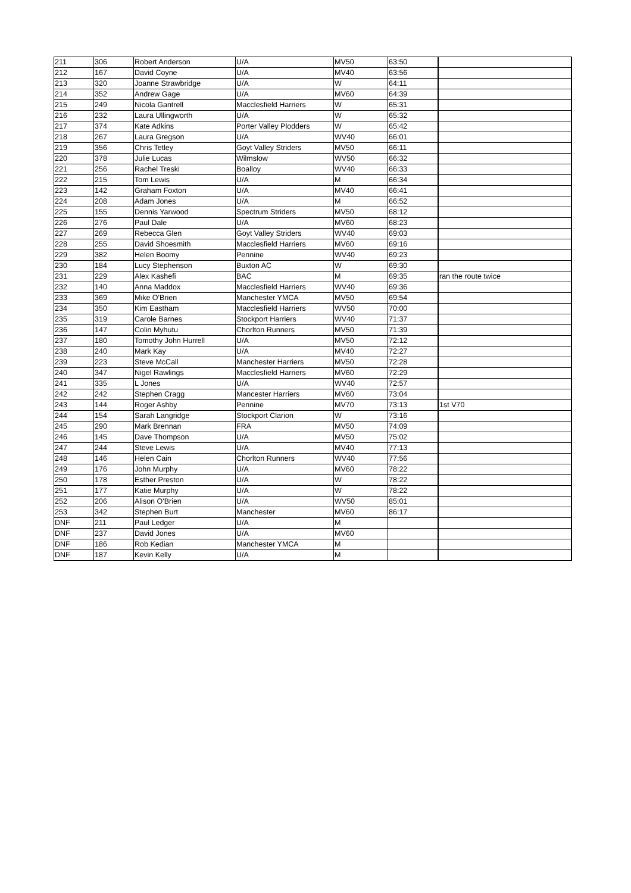| 211 | 306 | Robert Anderson | U/A | MV50 | 63:50 | |
| 212 | 167 | David Coyne | U/A | MV40 | 63:56 | |
| 213 | 320 | Joanne Strawbridge | U/A | W | 64:11 | |
| 214 | 352 | Andrew Gage | U/A | MV60 | 64:39 | |
| 215 | 249 | Nicola Gantrell | Macclesfield Harriers | W | 65:31 | |
| 216 | 232 | Laura Ullingworth | U/A | W | 65:32 | |
| 217 | 374 | Kate Adkins | Porter Valley Plodders | W | 65:42 | |
| 218 | 267 | Laura Gregson | U/A | WV40 | 66:01 | |
| 219 | 356 | Chris Tetley | Goyt Valley Striders | MV50 | 66:11 | |
| 220 | 378 | Julie Lucas | Wilmslow | WV50 | 66:32 | |
| 221 | 256 | Rachel Treski | Boalloy | WV40 | 66:33 | |
| 222 | 215 | Tom Lewis | U/A | M | 66:34 | |
| 223 | 142 | Graham Foxton | U/A | MV40 | 66:41 | |
| 224 | 208 | Adam Jones | U/A | M | 66:52 | |
| 225 | 155 | Dennis Yarwood | Spectrum Striders | MV50 | 68:12 | |
| 226 | 276 | Paul Dale | U/A | MV60 | 68:23 | |
| 227 | 269 | Rebecca Glen | Goyt Valley Striders | WV40 | 69:03 | |
| 228 | 255 | David Shoesmith | Macclesfield Harriers | MV60 | 69:16 | |
| 229 | 382 | Helen Boomy | Pennine | WV40 | 69:23 | |
| 230 | 184 | Lucy Stephenson | Buxton AC | W | 69:30 | |
| 231 | 229 | Alex Kashefi | BAC | M | 69:35 | ran the route twice |
| 232 | 140 | Anna Maddox | Macclesfield Harriers | WV40 | 69:36 | |
| 233 | 369 | Mike O'Brien | Manchester YMCA | MV50 | 69:54 | |
| 234 | 350 | Kim Eastham | Macclesfield Harriers | WV50 | 70:00 | |
| 235 | 319 | Carole Barnes | Stockport Harriers | WV40 | 71:37 | |
| 236 | 147 | Colin Myhutu | Chorlton Runners | MV50 | 71:39 | |
| 237 | 180 | Tomothy John Hurrell | U/A | MV50 | 72:12 | |
| 238 | 240 | Mark Kay | U/A | MV40 | 72:27 | |
| 239 | 223 | Steve McCall | Manchester Harriers | MV50 | 72:28 | |
| 240 | 347 | Nigel Rawlings | Macclesfield Harriers | MV60 | 72:29 | |
| 241 | 335 | L Jones | U/A | WV40 | 72:57 | |
| 242 | 242 | Stephen Cragg | Mancester Harriers | MV60 | 73:04 | |
| 243 | 144 | Roger Ashby | Pennine | MV70 | 73:13 | 1st V70 |
| 244 | 154 | Sarah Langridge | Stockport Clarion | W | 73:16 | |
| 245 | 290 | Mark Brennan | FRA | MV50 | 74:09 | |
| 246 | 145 | Dave Thompson | U/A | MV50 | 75:02 | |
| 247 | 244 | Steve Lewis | U/A | MV40 | 77:13 | |
| 248 | 146 | Helen Cain | Chorlton Runners | WV40 | 77:56 | |
| 249 | 176 | John Murphy | U/A | MV60 | 78:22 | |
| 250 | 178 | Esther Preston | U/A | W | 78:22 | |
| 251 | 177 | Katie Murphy | U/A | W | 78:22 | |
| 252 | 206 | Alison O'Brien | U/A | WV50 | 85:01 | |
| 253 | 342 | Stephen Burt | Manchester | MV60 | 86:17 | |
| DNF | 211 | Paul Ledger | U/A | M | | |
| DNF | 237 | David Jones | U/A | MV60 | | |
| DNF | 186 | Rob Kedian | Manchester YMCA | M | | |
| DNF | 187 | Kevin Kelly | U/A | M | | |